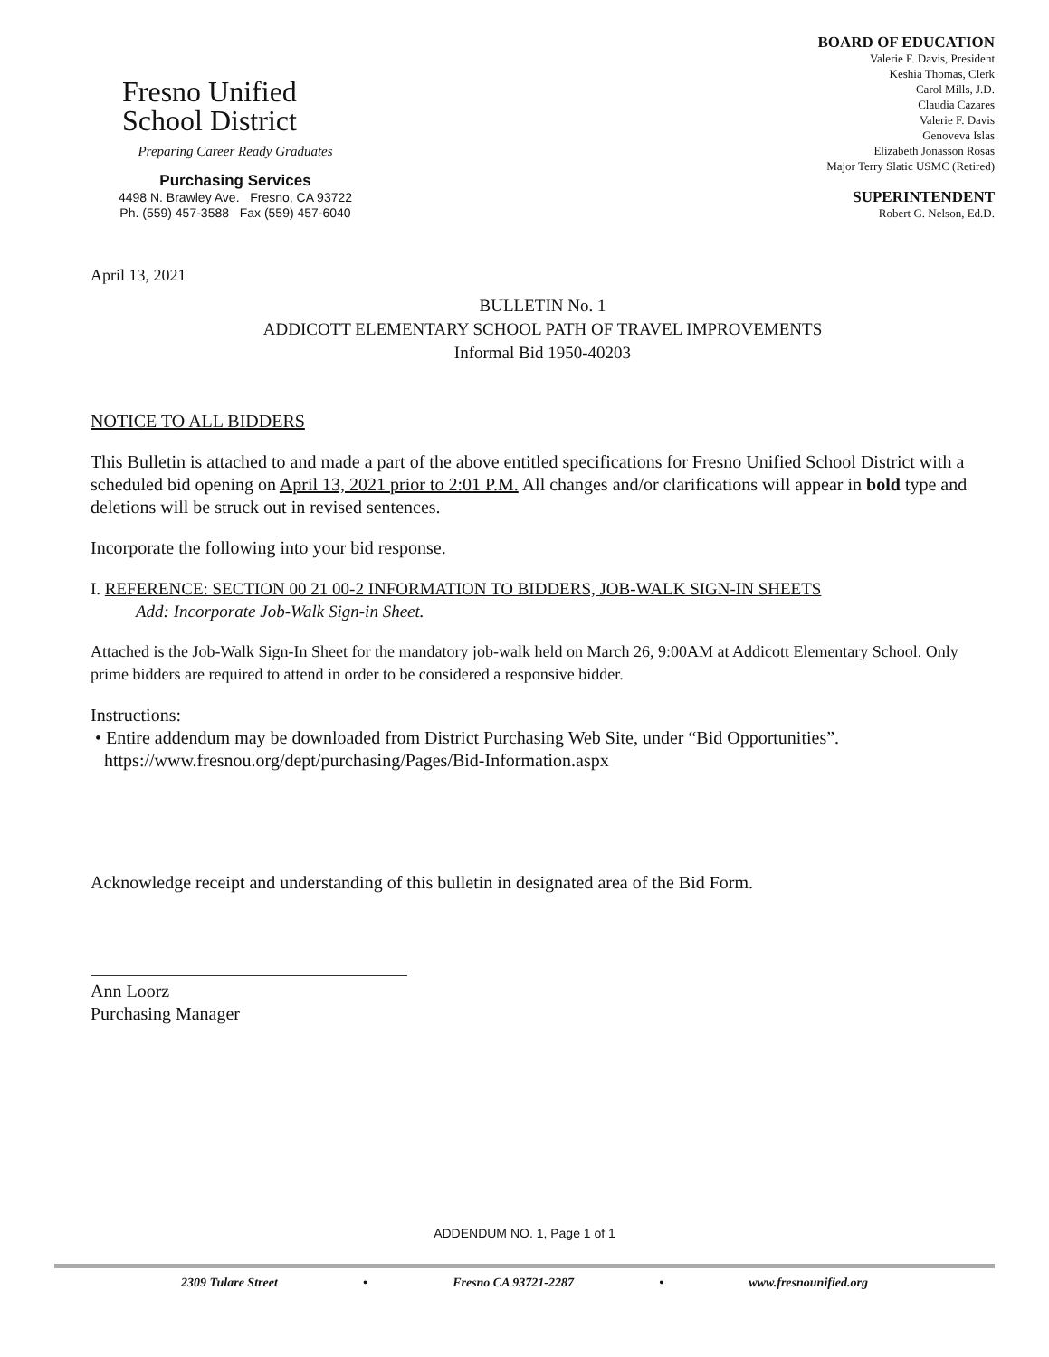Fresno Unified
School District
Preparing Career Ready Graduates
Purchasing Services
4498 N. Brawley Ave. Fresno, CA 93722
Ph. (559) 457-3588 Fax (559) 457-6040
BOARD OF EDUCATION
Valerie F. Davis, President
Keshia Thomas, Clerk
Carol Mills, J.D.
Claudia Cazares
Valerie F. Davis
Genoveva Islas
Elizabeth Jonasson Rosas
Major Terry Slatic USMC (Retired)
SUPERINTENDENT
Robert G. Nelson, Ed.D.
April 13, 2021
BULLETIN No. 1
ADDICOTT ELEMENTARY SCHOOL PATH OF TRAVEL IMPROVEMENTS
Informal Bid 1950-40203
NOTICE TO ALL BIDDERS
This Bulletin is attached to and made a part of the above entitled specifications for Fresno Unified School District with a scheduled bid opening on April 13, 2021 prior to 2:01 P.M. All changes and/or clarifications will appear in bold type and deletions will be struck out in revised sentences.
Incorporate the following into your bid response.
I. REFERENCE: SECTION 00 21 00-2 INFORMATION TO BIDDERS, JOB-WALK SIGN-IN SHEETS
Add: Incorporate Job-Walk Sign-in Sheet.
Attached is the Job-Walk Sign-In Sheet for the mandatory job-walk held on March 26, 9:00AM at Addicott Elementary School. Only prime bidders are required to attend in order to be considered a responsive bidder.
Instructions:
• Entire addendum may be downloaded from District Purchasing Web Site, under “Bid Opportunities”.
https://www.fresnou.org/dept/purchasing/Pages/Bid-Information.aspx
Acknowledge receipt and understanding of this bulletin in designated area of the Bid Form.
Ann Loorz
Purchasing Manager
ADDENDUM NO. 1, Page 1 of 1
2309 Tulare Street • Fresno CA 93721-2287 • www.fresnounified.org